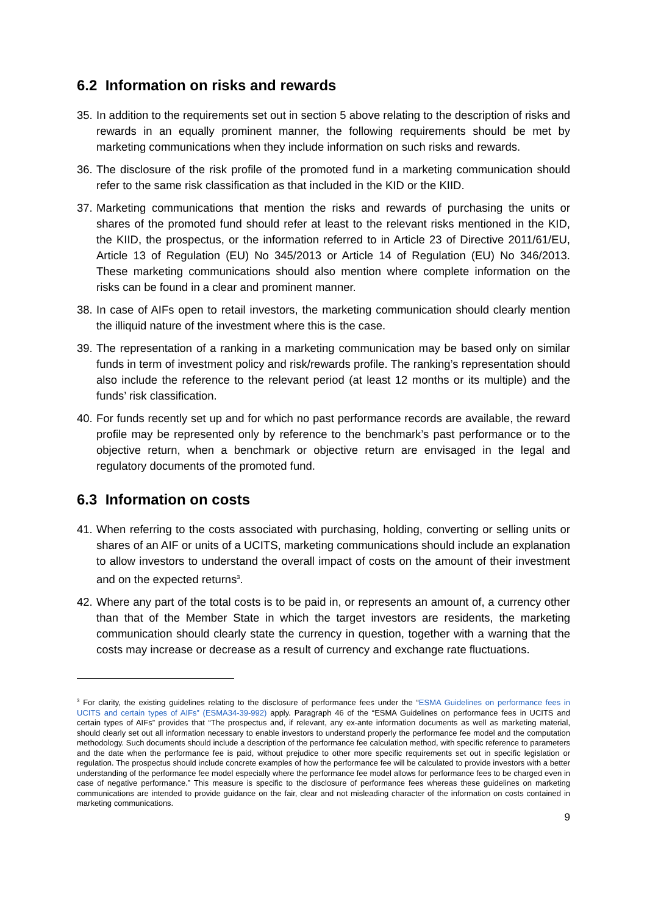6.2 Information on risks and rewards
35.
In addition to the requirements set out in section 5 above relating to the description of risks and rewards in an equally prominent manner, the following requirements should be met by marketing communications when they include information on such risks and rewards.
36.
The disclosure of the risk profile of the promoted fund in a marketing communication should refer to the same risk classification as that included in the KID or the KIID.
37.
Marketing communications that mention the risks and rewards of purchasing the units or shares of the promoted fund should refer at least to the relevant risks mentioned in the KID, the KIID, the prospectus, or the information referred to in Article 23 of Directive 2011/61/EU, Article 13 of Regulation (EU) No 345/2013 or Article 14 of Regulation (EU) No 346/2013. These marketing communications should also mention where complete information on the risks can be found in a clear and prominent manner.
38.
In case of AIFs open to retail investors, the marketing communication should clearly mention the illiquid nature of the investment where this is the case.
39.
The representation of a ranking in a marketing communication may be based only on similar funds in term of investment policy and risk/rewards profile. The ranking’s representation should also include the reference to the relevant period (at least 12 months or its multiple) and the funds’ risk classification.
40.
For funds recently set up and for which no past performance records are available, the reward profile may be represented only by reference to the benchmark’s past performance or to the objective return, when a benchmark or objective return are envisaged in the legal and regulatory documents of the promoted fund.
6.3 Information on costs
41.
When referring to the costs associated with purchasing, holding, converting or selling units or shares of an AIF or units of a UCITS, marketing communications should include an explanation to allow investors to understand the overall impact of costs on the amount of their investment and on the expected returns<sup>3</sup>.
42.
Where any part of the total costs is to be paid in, or represents an amount of, a currency other than that of the Member State in which the target investors are residents, the marketing communication should clearly state the currency in question, together with a warning that the costs may increase or decrease as a result of currency and exchange rate fluctuations.
<sup>3</sup> For clarity, the existing guidelines relating to the disclosure of performance fees under the “ESMA Guidelines on performance fees in UCITS and certain types of AIFs” (ESMA34-39-992) apply. Paragraph 46 of the “ESMA Guidelines on performance fees in UCITS and certain types of AIFs” provides that “The prospectus and, if relevant, any ex-ante information documents as well as marketing material, should clearly set out all information necessary to enable investors to understand properly the performance fee model and the computation methodology. Such documents should include a description of the performance fee calculation method, with specific reference to parameters and the date when the performance fee is paid, without prejudice to other more specific requirements set out in specific legislation or regulation. The prospectus should include concrete examples of how the performance fee will be calculated to provide investors with a better understanding of the performance fee model especially where the performance fee model allows for performance fees to be charged even in case of negative performance.” This measure is specific to the disclosure of performance fees whereas these guidelines on marketing communications are intended to provide guidance on the fair, clear and not misleading character of the information on costs contained in marketing communications.
9